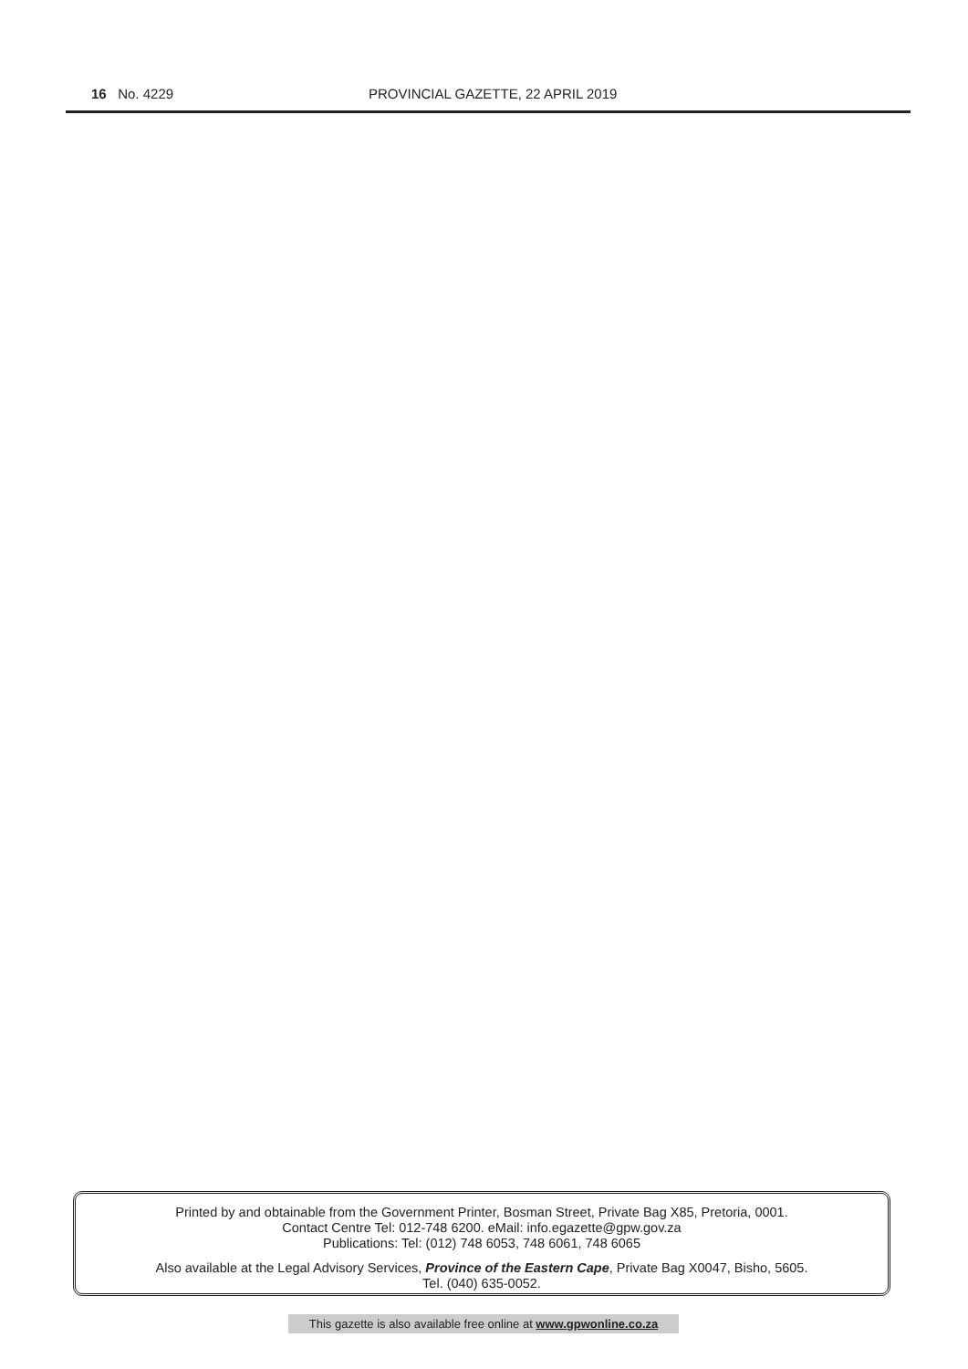16 No. 4229 PROVINCIAL GAZETTE, 22 APRIL 2019
Printed by and obtainable from the Government Printer, Bosman Street, Private Bag X85, Pretoria, 0001.
Contact Centre Tel: 012-748 6200. eMail: info.egazette@gpw.gov.za
Publications: Tel: (012) 748 6053, 748 6061, 748 6065
Also available at the Legal Advisory Services, Province of the Eastern Cape, Private Bag X0047, Bisho, 5605.
Tel. (040) 635-0052.
This gazette is also available free online at www.gpwonline.co.za